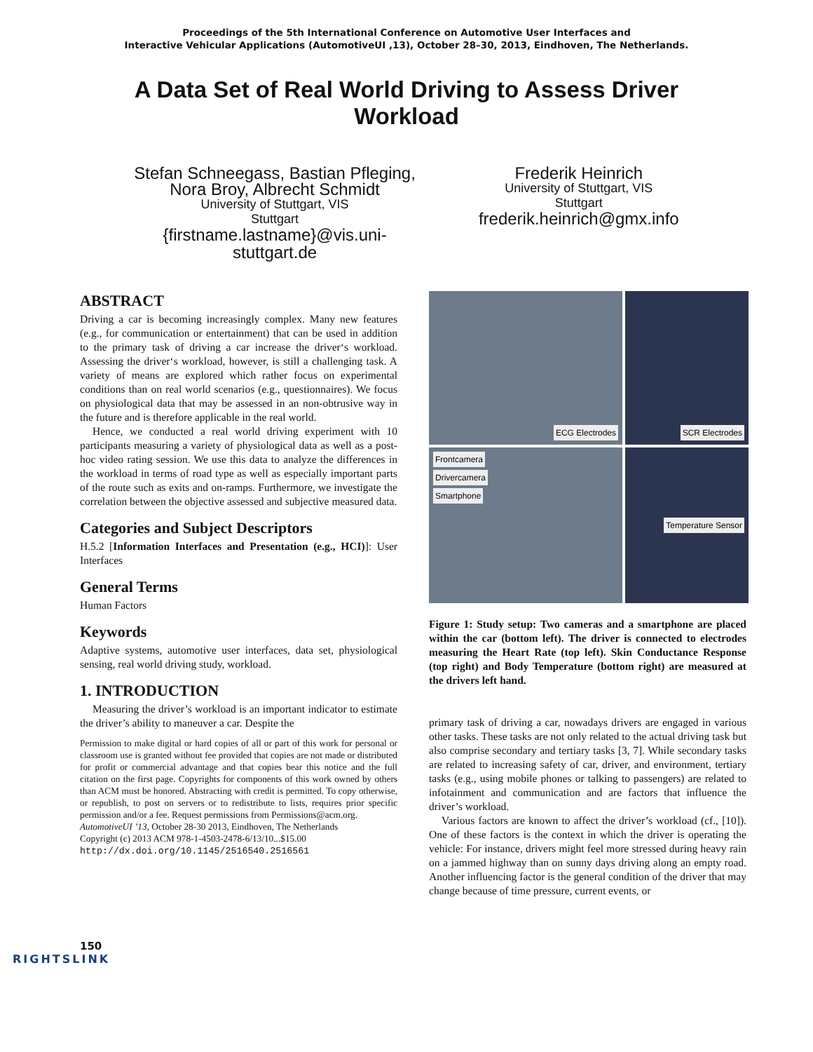Proceedings of the 5th International Conference on Automotive User Interfaces and
Interactive Vehicular Applications (AutomotiveUI ,13), October 28–30, 2013, Eindhoven, The Netherlands.
A Data Set of Real World Driving to Assess Driver Workload
Stefan Schneegass, Bastian Pfleging,
Nora Broy, Albrecht Schmidt
University of Stuttgart, VIS
Stuttgart
{firstname.lastname}@vis.uni-
stuttgart.de
Frederik Heinrich
University of Stuttgart, VIS
Stuttgart
frederik.heinrich@gmx.info
ABSTRACT
Driving a car is becoming increasingly complex. Many new features (e.g., for communication or entertainment) that can be used in addition to the primary task of driving a car increase the driver‘s workload. Assessing the driver‘s workload, however, is still a challenging task. A variety of means are explored which rather focus on experimental conditions than on real world scenarios (e.g., questionnaires). We focus on physiological data that may be assessed in an non-obtrusive way in the future and is therefore applicable in the real world.
Hence, we conducted a real world driving experiment with 10 participants measuring a variety of physiological data as well as a post-hoc video rating session. We use this data to analyze the differences in the workload in terms of road type as well as especially important parts of the route such as exits and on-ramps. Furthermore, we investigate the correlation between the objective assessed and subjective measured data.
Categories and Subject Descriptors
H.5.2 [Information Interfaces and Presentation (e.g., HCI)]: User Interfaces
General Terms
Human Factors
Keywords
Adaptive systems, automotive user interfaces, data set, physiological sensing, real world driving study, workload.
1. INTRODUCTION
Measuring the driver’s workload is an important indicator to estimate the driver’s ability to maneuver a car. Despite the
Permission to make digital or hard copies of all or part of this work for personal or classroom use is granted without fee provided that copies are not made or distributed for profit or commercial advantage and that copies bear this notice and the full citation on the first page. Copyrights for components of this work owned by others than ACM must be honored. Abstracting with credit is permitted. To copy otherwise, or republish, to post on servers or to redistribute to lists, requires prior specific permission and/or a fee. Request permissions from Permissions@acm.org.
AutomotiveUI ’13, October 28-30 2013, Eindhoven, The Netherlands
Copyright (c) 2013 ACM 978-1-4503-2478-6/13/10...$15.00
http://dx.doi.org/10.1145/2516540.2516561
ECG Electrodes
SCR Electrodes
Frontcamera
Drivercamera
Smartphone
Temperature Sensor
Figure 1: Study setup: Two cameras and a smartphone are placed within the car (bottom left). The driver is connected to electrodes measuring the Heart Rate (top left). Skin Conductance Response (top right) and Body Temperature (bottom right) are measured at the drivers left hand.
primary task of driving a car, nowadays drivers are engaged in various other tasks. These tasks are not only related to the actual driving task but also comprise secondary and tertiary tasks [3, 7]. While secondary tasks are related to increasing safety of car, driver, and environment, tertiary tasks (e.g., using mobile phones or talking to passengers) are related to infotainment and communication and are factors that influence the driver’s workload.
Various factors are known to affect the driver’s workload (cf., [10]). One of these factors is the context in which the driver is operating the vehicle: For instance, drivers might feel more stressed during heavy rain on a jammed highway than on sunny days driving along an empty road. Another influencing factor is the general condition of the driver that may change because of time pressure, current events, or
150
RIGHTSLINK